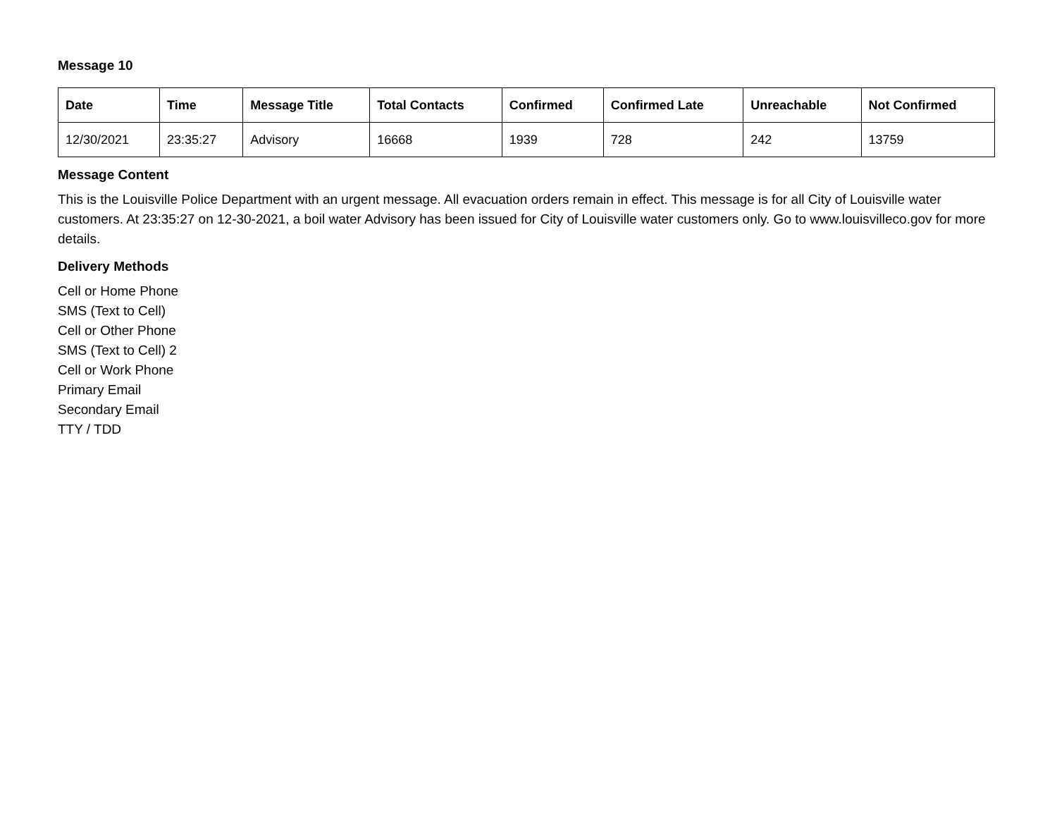Message 10
| Date | Time | Message Title | Total Contacts | Confirmed | Confirmed Late | Unreachable | Not Confirmed |
| --- | --- | --- | --- | --- | --- | --- | --- |
| 12/30/2021 | 23:35:27 | Advisory | 16668 | 1939 | 728 | 242 | 13759 |
Message Content
This is the Louisville Police Department with an urgent message. All evacuation orders remain in effect. This message is for all City of Louisville water customers. At 23:35:27 on 12-30-2021, a boil water Advisory has been issued for City of Louisville water customers only. Go to www.louisvilleco.gov for more details.
Delivery Methods
Cell or Home Phone
SMS (Text to Cell)
Cell or Other Phone
SMS (Text to Cell) 2
Cell or Work Phone
Primary Email
Secondary Email
TTY / TDD